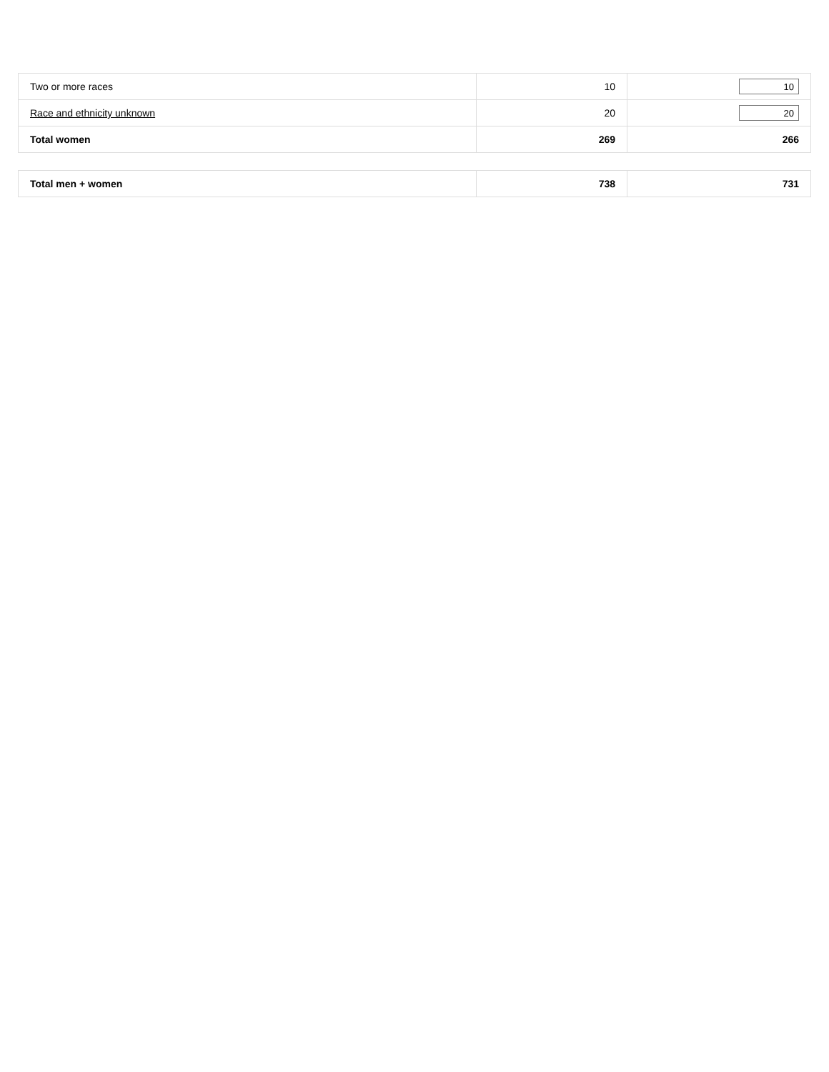| Two or more races | 10 | 10 |
| Race and ethnicity unknown | 20 | 20 |
| Total women | 269 | 266 |
| Total men + women | 738 | 731 |